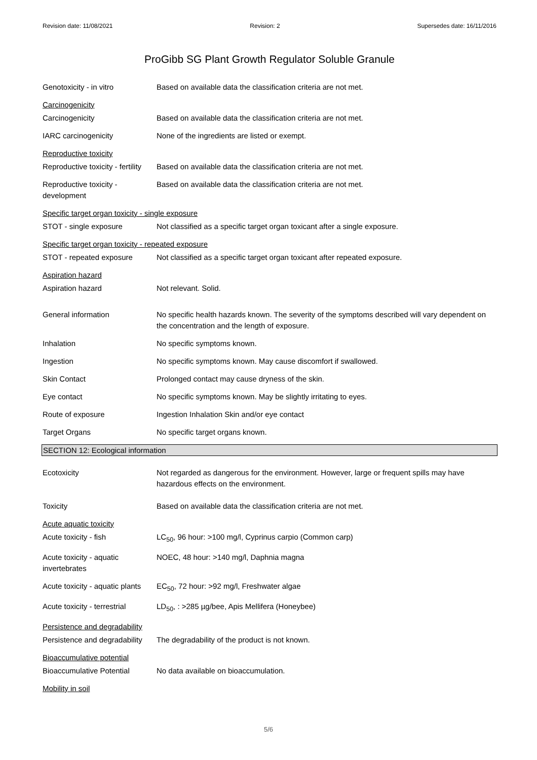Revision date: 11/08/2021 Revision: 2 Supersedes date: 16/11/2016
ProGibb SG Plant Growth Regulator Soluble Granule
Genotoxicity - in vitro Based on available data the classification criteria are not met.
Carcinogenicity
Carcinogenicity Based on available data the classification criteria are not met.
IARC carcinogenicity None of the ingredients are listed or exempt.
Reproductive toxicity
Reproductive toxicity - fertility
Based on available data the classification criteria are not met.
Reproductive toxicity - development
Based on available data the classification criteria are not met.
Specific target organ toxicity - single exposure
STOT - single exposure Not classified as a specific target organ toxicant after a single exposure.
Specific target organ toxicity - repeated exposure
STOT - repeated exposure Not classified as a specific target organ toxicant after repeated exposure.
Aspiration hazard
Aspiration hazard Not relevant. Solid.
General information No specific health hazards known. The severity of the symptoms described will vary dependent on the concentration and the length of exposure.
Inhalation No specific symptoms known.
Ingestion No specific symptoms known. May cause discomfort if swallowed.
Skin Contact Prolonged contact may cause dryness of the skin.
Eye contact No specific symptoms known. May be slightly irritating to eyes.
Route of exposure Ingestion Inhalation Skin and/or eye contact
Target Organs No specific target organs known.
SECTION 12: Ecological information
Ecotoxicity Not regarded as dangerous for the environment. However, large or frequent spills may have hazardous effects on the environment.
Toxicity Based on available data the classification criteria are not met.
Acute aquatic toxicity
Acute toxicity - fish LC<sub>50</sub>, 96 hour: >100 mg/l, Cyprinus carpio (Common carp)
Acute toxicity - aquatic invertebrates
NOEC, 48 hour: >140 mg/l, Daphnia magna
Acute toxicity - aquatic plants
EC<sub>50</sub>, 72 hour: >92 mg/l, Freshwater algae
Acute toxicity - terrestrial
LD<sub>50</sub>, : >285 µg/bee, Apis Mellifera (Honeybee)
Persistence and degradability
Persistence and degradability
The degradability of the product is not known.
Bioaccumulative potential
Bioaccumulative Potential No data available on bioaccumulation.
Mobility in soil
5/6